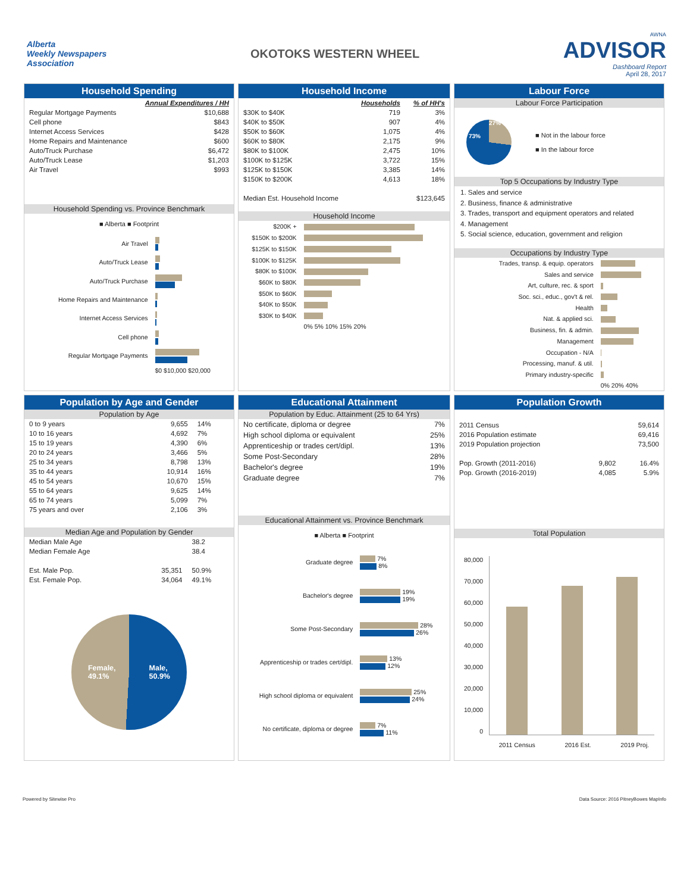Alberta
Weekly Newspapers
Association
OKOTOKS WESTERN WHEEL
AWNA
ADVISOR
Dashboard Report
April 28, 2017
Household Spending
| | Annual Expenditures / HH |
| --- | --- |
| Regular Mortgage Payments | $10,688 |
| Cell phone | $843 |
| Internet Access Services | $428 |
| Home Repairs and Maintenance | $600 |
| Auto/Truck Purchase | $6,472 |
| Auto/Truck Lease | $1,203 |
| Air Travel | $993 |
Household Spending vs. Province Benchmark
■ Alberta ■ Footprint
| Air Travel | |
| Auto/Truck Lease | |
| Auto/Truck Purchase | |
| Home Repairs and Maintenance | |
| Internet Access Services | |
| Cell phone | |
| Regular Mortgage Payments | |
| | $0 $10,000 $20,000 |
Household Income
| | Households | % of HH's |
| --- | --- | --- |
| $30K to $40K | 719 | 3% |
| $40K to $50K | 907 | 4% |
| $50K to $60K | 1,075 | 4% |
| $60K to $80K | 2,175 | 9% |
| $80K to $100K | 2,475 | 10% |
| $100K to $125K | 3,722 | 15% |
| $125K to $150K | 3,385 | 14% |
| $150K to $200K | 4,613 | 18% |
| Median Est. Household Income | | $123,645 |
Household Income
| $200K + | |
| $150K to $200K | |
| $125K to $150K | |
| $100K to $125K | |
| $80K to $100K | |
| $60K to $80K | |
| $50K to $60K | |
| $40K to $50K | |
| $30K to $40K | |
| | 0% 5% 10% 15% 20% |
Labour Force
Labour Force Participation
27%
73%
■ Not in the labour force
■ In the labour force
Top 5 Occupations by Industry Type
1. Sales and service
2. Business, finance & administrative
3. Trades, transport and equipment operators and related
4. Management
5. Social science, education, government and religion
Occupations by Industry Type
| Trades, transp. & equip. operators | |
| Sales and service | |
| Art, culture, rec. & sport | |
| Soc. sci., educ., gov't & rel. | |
| Health | |
| Nat. & applied sci. | |
| Business, fin. & admin. | |
| Management | |
| Occupation - N/A | |
| Processing, manuf. & util. | |
| Primary industry-specific | |
| | 0% 20% 40% |
Population by Age and Gender
Population by Age
| 0 to 9 years | 9,655 | 14% |
| 10 to 16 years | 4,692 | 7% |
| 15 to 19 years | 4,390 | 6% |
| 20 to 24 years | 3,466 | 5% |
| 25 to 34 years | 8,798 | 13% |
| 35 to 44 years | 10,914 | 16% |
| 45 to 54 years | 10,670 | 15% |
| 55 to 64 years | 9,625 | 14% |
| 65 to 74 years | 5,099 | 7% |
| 75 years and over | 2,106 | 3% |
Median Age and Population by Gender
| Median Male Age | | 38.2 |
| Median Female Age | | 38.4 |
| Est. Male Pop. | 35,351 | 50.9% |
| Est. Female Pop. | 34,064 | 49.1% |
Female,
49.1% Male,
50.9%
Educational Attainment
Population by Educ. Attainment (25 to 64 Yrs)
| No certificate, diploma or degree | 7% |
| High school diploma or equivalent | 25% |
| Apprenticeship or trades cert/dipl. | 13% |
| Some Post-Secondary | 28% |
| Bachelor's degree | 19% |
| Graduate degree | 7% |
Educational Attainment vs. Province Benchmark
■ Alberta ■ Footprint
| Graduate degree | 7% 8% |
| Bachelor's degree | 19% 19% |
| Some Post-Secondary | 28% 26% |
| Apprenticeship or trades cert/dipl. | 13% 12% |
| High school diploma or equivalent | 25% 24% |
| No certificate, diploma or degree | 7% 11% |
Population Growth
| 2011 Census | | 59,614 |
| 2016 Population estimate | | 69,416 |
| 2019 Population projection | | 73,500 |
| Pop. Growth (2011-2016) | 9,802 | 16.4% |
| Pop. Growth (2016-2019) | 4,085 | 5.9% |
Total Population
80,000
70,000
60,000
50,000
40,000
30,000
20,000
10,000
0
2011 Census 2016 Est. 2019 Proj.
Powered by Sitewise Pro Data Source: 2016 PitneyBowes MapInfo